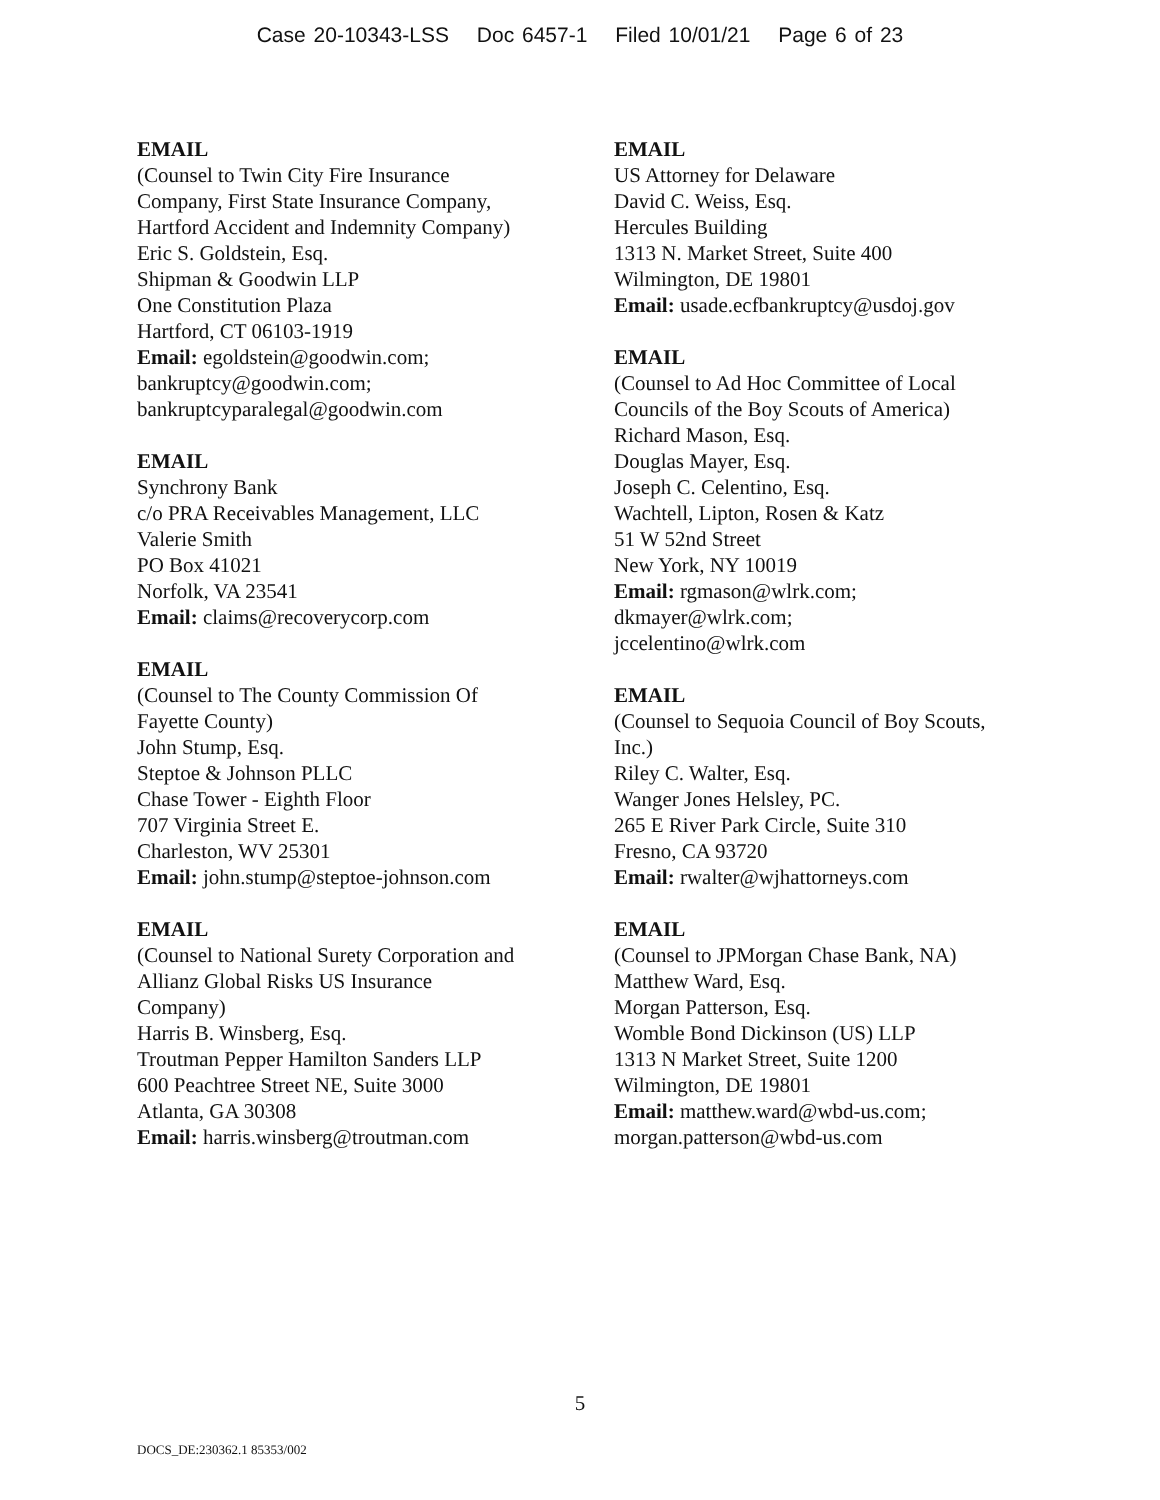Case 20-10343-LSS Doc 6457-1 Filed 10/01/21 Page 6 of 23
EMAIL
(Counsel to Twin City Fire Insurance
Company, First State Insurance Company,
Hartford Accident and Indemnity Company)
Eric S. Goldstein, Esq.
Shipman & Goodwin LLP
One Constitution Plaza
Hartford, CT 06103-1919
Email: egoldstein@goodwin.com;
bankruptcy@goodwin.com;
bankruptcyparalegal@goodwin.com
EMAIL
Synchrony Bank
c/o PRA Receivables Management, LLC
Valerie Smith
PO Box 41021
Norfolk, VA 23541
Email: claims@recoverycorp.com
EMAIL
(Counsel to The County Commission Of
Fayette County)
John Stump, Esq.
Steptoe & Johnson PLLC
Chase Tower - Eighth Floor
707 Virginia Street E.
Charleston, WV 25301
Email: john.stump@steptoe-johnson.com
EMAIL
(Counsel to National Surety Corporation and
Allianz Global Risks US Insurance
Company)
Harris B. Winsberg, Esq.
Troutman Pepper Hamilton Sanders LLP
600 Peachtree Street NE, Suite 3000
Atlanta, GA 30308
Email: harris.winsberg@troutman.com
EMAIL
US Attorney for Delaware
David C. Weiss, Esq.
Hercules Building
1313 N. Market Street, Suite 400
Wilmington, DE 19801
Email: usade.ecfbankruptcy@usdoj.gov
EMAIL
(Counsel to Ad Hoc Committee of Local
Councils of the Boy Scouts of America)
Richard Mason, Esq.
Douglas Mayer, Esq.
Joseph C. Celentino, Esq.
Wachtell, Lipton, Rosen & Katz
51 W 52nd Street
New York, NY 10019
Email: rgmason@wlrk.com;
dkmayer@wlrk.com;
jccelentino@wlrk.com
EMAIL
(Counsel to Sequoia Council of Boy Scouts,
Inc.)
Riley C. Walter, Esq.
Wanger Jones Helsley, PC.
265 E River Park Circle, Suite 310
Fresno, CA 93720
Email: rwalter@wjhattorneys.com
EMAIL
(Counsel to JPMorgan Chase Bank, NA)
Matthew Ward, Esq.
Morgan Patterson, Esq.
Womble Bond Dickinson (US) LLP
1313 N Market Street, Suite 1200
Wilmington, DE 19801
Email: matthew.ward@wbd-us.com;
morgan.patterson@wbd-us.com
5
DOCS_DE:230362.1 85353/002